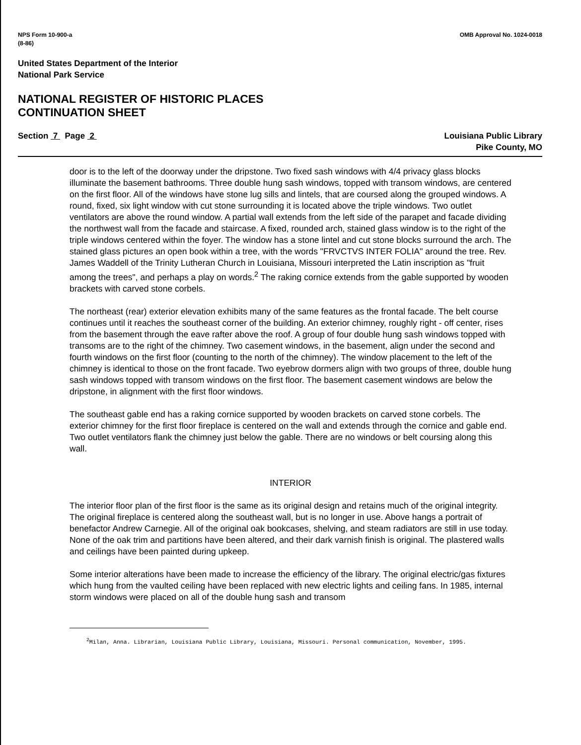NPS Form 10-900-a
(8-86)
OMB Approval No. 1024-0018
United States Department of the Interior
National Park Service
NATIONAL REGISTER OF HISTORIC PLACES
CONTINUATION SHEET
Section 7 Page 2 Louisiana Public Library
Pike County, MO
door is to the left of the doorway under the dripstone. Two fixed sash windows with 4/4 privacy glass blocks illuminate the basement bathrooms. Three double hung sash windows, topped with transom windows, are centered on the first floor. All of the windows have stone lug sills and lintels, that are coursed along the grouped windows. A round, fixed, six light window with cut stone surrounding it is located above the triple windows. Two outlet ventilators are above the round window. A partial wall extends from the left side of the parapet and facade dividing the northwest wall from the facade and staircase. A fixed, rounded arch, stained glass window is to the right of the triple windows centered within the foyer. The window has a stone lintel and cut stone blocks surround the arch. The stained glass pictures an open book within a tree, with the words "FRVCTVS INTER FOLIA" around the tree. Rev. James Waddell of the Trinity Lutheran Church in Louisiana, Missouri interpreted the Latin inscription as "fruit among the trees", and perhaps a play on words.<sup>2</sup> The raking cornice extends from the gable supported by wooden brackets with carved stone corbels.
The northeast (rear) exterior elevation exhibits many of the same features as the frontal facade. The belt course continues until it reaches the southeast corner of the building. An exterior chimney, roughly right - off center, rises from the basement through the eave rafter above the roof. A group of four double hung sash windows topped with transoms are to the right of the chimney. Two casement windows, in the basement, align under the second and fourth windows on the first floor (counting to the north of the chimney). The window placement to the left of the chimney is identical to those on the front facade. Two eyebrow dormers align with two groups of three, double hung sash windows topped with transom windows on the first floor. The basement casement windows are below the dripstone, in alignment with the first floor windows.
The southeast gable end has a raking cornice supported by wooden brackets on carved stone corbels. The exterior chimney for the first floor fireplace is centered on the wall and extends through the cornice and gable end. Two outlet ventilators flank the chimney just below the gable. There are no windows or belt coursing along this wall.
INTERIOR
The interior floor plan of the first floor is the same as its original design and retains much of the original integrity. The original fireplace is centered along the southeast wall, but is no longer in use. Above hangs a portrait of benefactor Andrew Carnegie. All of the original oak bookcases, shelving, and steam radiators are still in use today. None of the oak trim and partitions have been altered, and their dark varnish finish is original. The plastered walls and ceilings have been painted during upkeep.
Some interior alterations have been made to increase the efficiency of the library. The original electric/gas fixtures which hung from the vaulted ceiling have been replaced with new electric lights and ceiling fans. In 1985, internal storm windows were placed on all of the double hung sash and transom
<sup>2</sup> Milan, Anna. Librarian, Louisiana Public Library, Louisiana, Missouri. Personal communication, November, 1995.